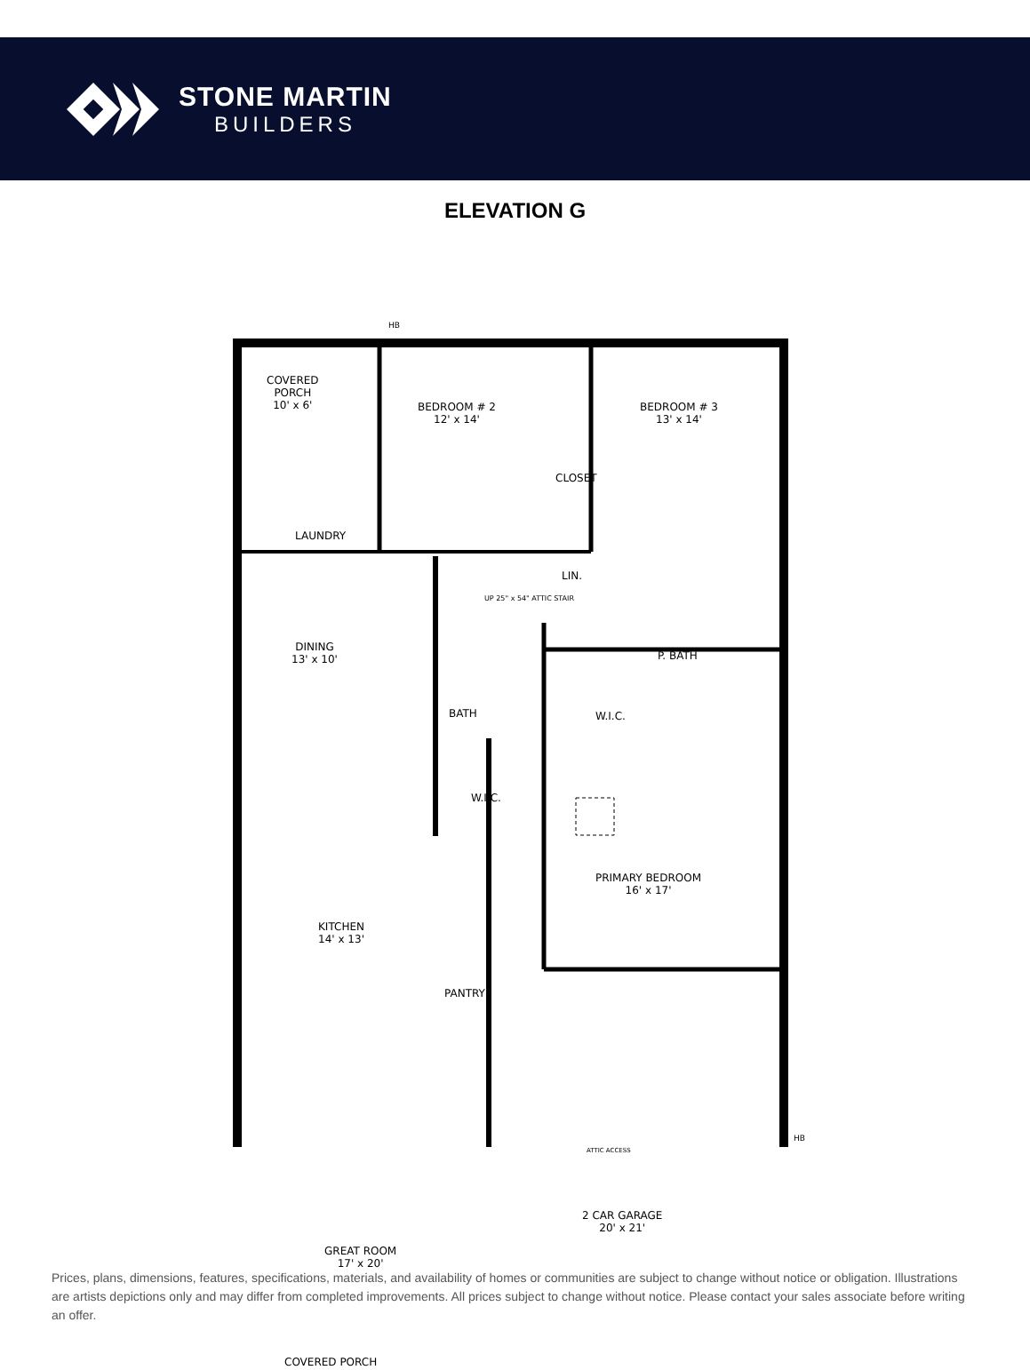STONE MARTIN
BUILDERS
ELEVATION G
COVERED
PORCH
10' x 6'
BEDROOM # 2
12' x 14'
BEDROOM # 3
13' x 14'
CLOSET
LAUNDRY
LIN.
UP 25" x 54" ATTIC STAIR
DINING
13' x 10'
P. BATH
BATH W.I.C.
W.I.C.
PRIMARY BEDROOM
16' x 17'
KITCHEN
14' x 13'
PANTRY
ATTIC ACCESS
2 CAR GARAGE
20' x 21'
GREAT ROOM
17' x 20'
COVERED PORCH
HB
HB
Prices, plans, dimensions, features, specifications, materials, and availability of homes or communities are subject to change without notice or obligation. Illustrations are artists depictions only and may differ from completed improvements. All prices subject to change without notice. Please contact your sales associate before writing an offer.